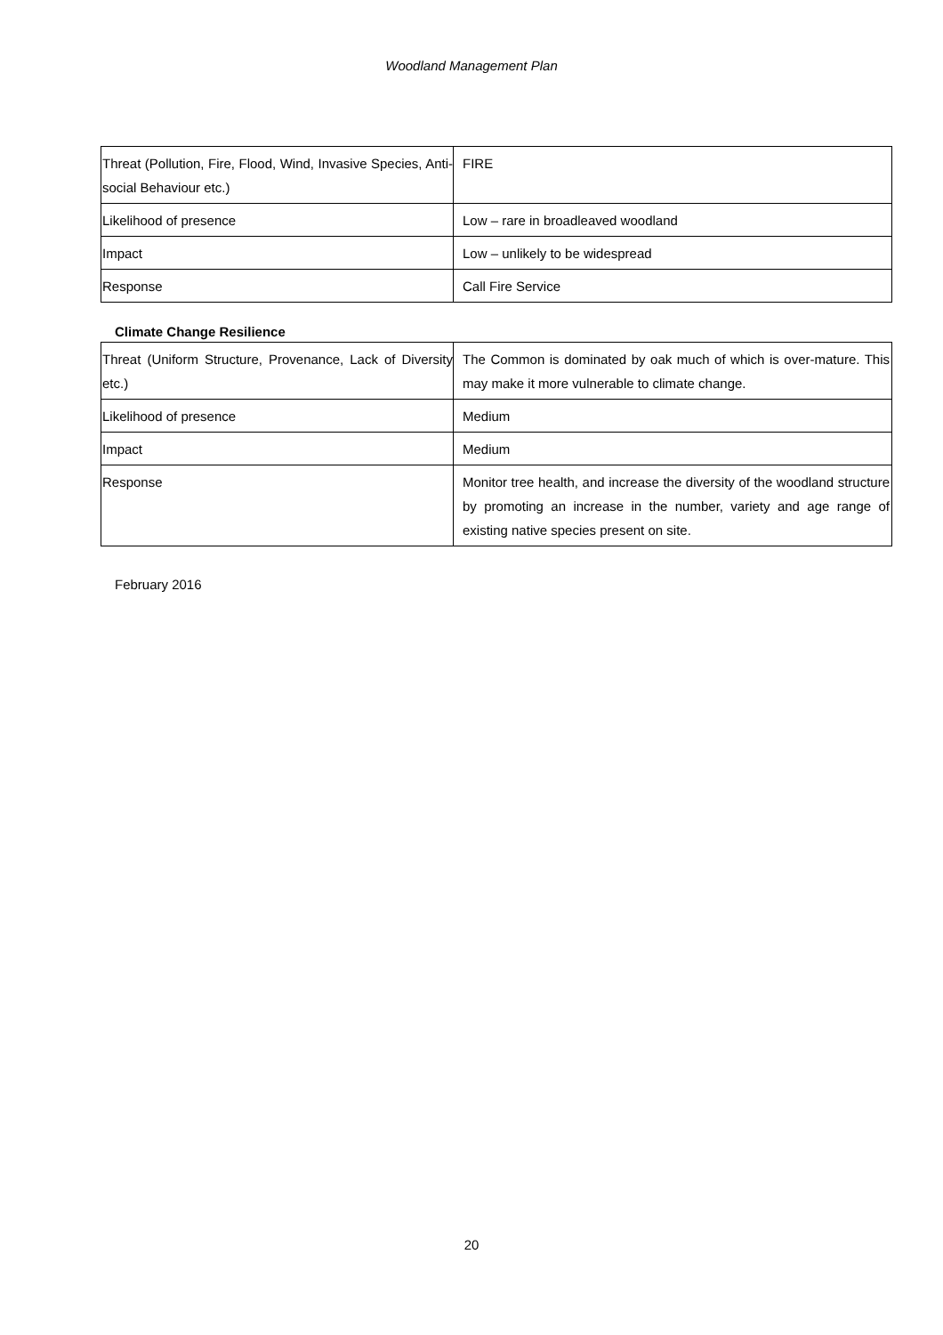Woodland Management Plan
| Threat (Pollution, Fire, Flood, Wind, Invasive Species, Anti-social Behaviour etc.) | FIRE |
| Likelihood of presence | Low – rare in broadleaved woodland |
| Impact | Low – unlikely to be widespread |
| Response | Call Fire Service |
Climate Change Resilience
| Threat (Uniform Structure, Provenance, Lack of Diversity etc.) | The Common is dominated by oak much of which is over-mature. This may make it more vulnerable to climate change. |
| Likelihood of presence | Medium |
| Impact | Medium |
| Response | Monitor tree health, and increase the diversity of the woodland structure by promoting an increase in the number, variety and age range of existing native species present on site. |
February 2016
20